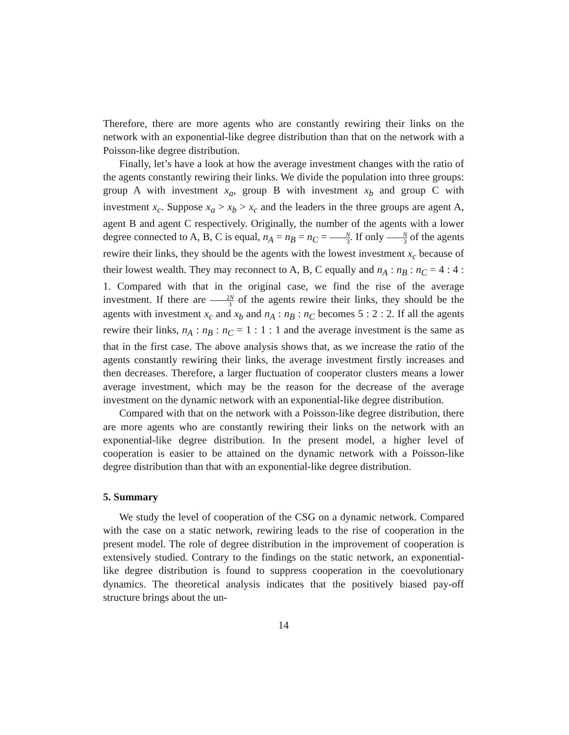Therefore, there are more agents who are constantly rewiring their links on the network with an exponential-like degree distribution than that on the network with a Poisson-like degree distribution.
Finally, let’s have a look at how the average investment changes with the ratio of the agents constantly rewiring their links. We divide the population into three groups: group A with investment x<sub>a</sub>, group B with investment x<sub>b</sub> and group C with investment x<sub>c</sub>. Suppose x<sub>a</sub> > x<sub>b</sub> > x<sub>c</sub> and the leaders in the three groups are agent A, agent B and agent C respectively. Originally, the number of the agents with a lower degree connected to A, B, C is equal, n<sub>A</sub> = n<sub>B</sub> = n<sub>C</sub> = N 3. If only N 3 of the agents rewire their links, they should be the agents with the lowest investment x<sub>c</sub> because of their lowest wealth. They may reconnect to A, B, C equally and n<sub>A</sub> : n<sub>B</sub> : n<sub>C</sub> = 4 : 4 : 1. Compared with that in the original case, we find the rise of the average investment. If there are 2N 3 of the agents rewire their links, they should be the agents with investment x<sub>c</sub> and x<sub>b</sub> and n<sub>A</sub> : n<sub>B</sub> : n<sub>C</sub> becomes 5 : 2 : 2. If all the agents rewire their links, n<sub>A</sub> : n<sub>B</sub> : n<sub>C</sub> = 1 : 1 : 1 and the average investment is the same as that in the first case. The above analysis shows that, as we increase the ratio of the agents constantly rewiring their links, the average investment firstly increases and then decreases. Therefore, a larger fluctuation of cooperator clusters means a lower average investment, which may be the reason for the decrease of the average investment on the dynamic network with an exponential-like degree distribution.
Compared with that on the network with a Poisson-like degree distribution, there are more agents who are constantly rewiring their links on the network with an exponential-like degree distribution. In the present model, a higher level of cooperation is easier to be attained on the dynamic network with a Poisson-like degree distribution than that with an exponential-like degree distribution.
5. Summary
We study the level of cooperation of the CSG on a dynamic network. Compared with the case on a static network, rewiring leads to the rise of cooperation in the present model. The role of degree distribution in the improvement of cooperation is extensively studied. Contrary to the findings on the static network, an exponential-like degree distribution is found to suppress cooperation in the coevolutionary dynamics. The theoretical analysis indicates that the positively biased pay-off structure brings about the un-
14